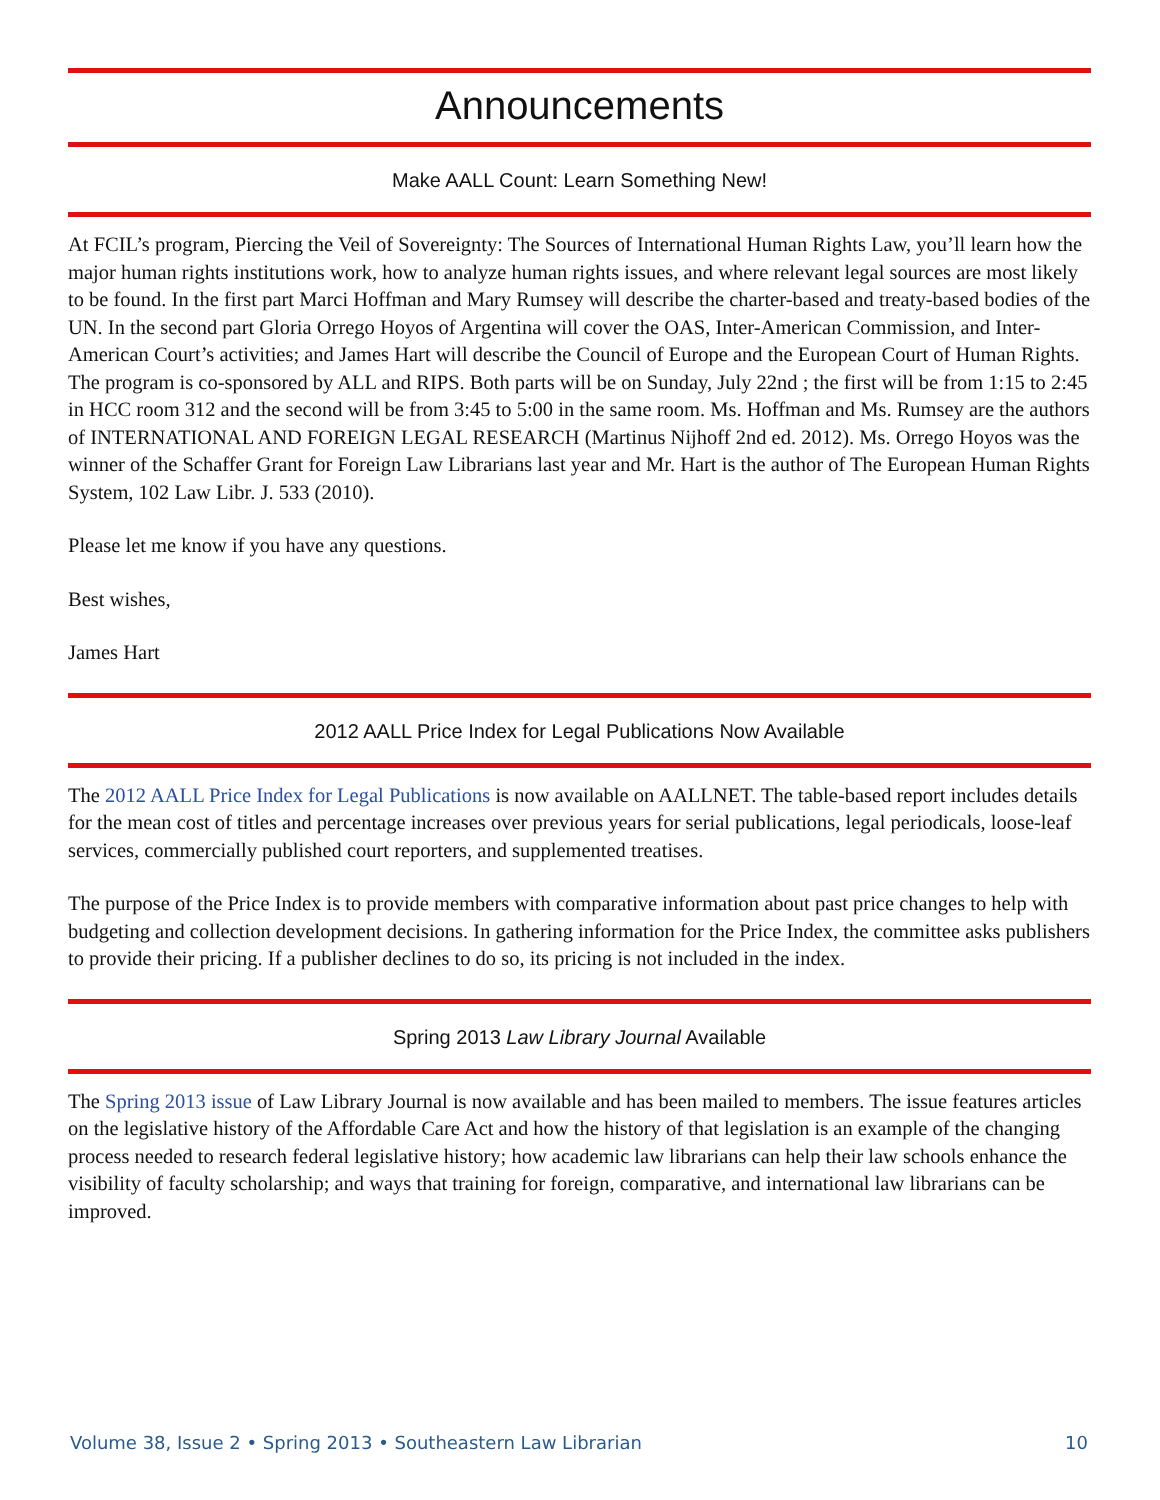Announcements
Make AALL Count: Learn Something New!
At FCIL’s program, Piercing the Veil of Sovereignty: The Sources of International Human Rights Law, you’ll learn how the major human rights institutions work, how to analyze human rights issues, and where relevant legal sources are most likely to be found. In the first part Marci Hoffman and Mary Rumsey will describe the charter-based and treaty-based bodies of the UN. In the second part Gloria Orrego Hoyos of Argentina will cover the OAS, Inter-American Commission, and Inter-American Court’s activities; and James Hart will describe the Council of Europe and the European Court of Human Rights. The program is co-sponsored by ALL and RIPS. Both parts will be on Sunday, July 22nd ; the first will be from 1:15 to 2:45 in HCC room 312 and the second will be from 3:45 to 5:00 in the same room. Ms. Hoffman and Ms. Rumsey are the authors of INTERNATIONAL AND FOREIGN LEGAL RESEARCH (Martinus Nijhoff 2nd ed. 2012). Ms. Orrego Hoyos was the winner of the Schaffer Grant for Foreign Law Librarians last year and Mr. Hart is the author of The European Human Rights System, 102 Law Libr. J. 533 (2010).
Please let me know if you have any questions.
Best wishes,
James Hart
2012 AALL Price Index for Legal Publications Now Available
The 2012 AALL Price Index for Legal Publications is now available on AALLNET. The table-based report includes details for the mean cost of titles and percentage increases over previous years for serial publications, legal periodicals, loose-leaf services, commercially published court reporters, and supplemented treatises.
The purpose of the Price Index is to provide members with comparative information about past price changes to help with budgeting and collection development decisions. In gathering information for the Price Index, the committee asks publishers to provide their pricing. If a publisher declines to do so, its pricing is not included in the index.
Spring 2013 Law Library Journal Available
The Spring 2013 issue of Law Library Journal is now available and has been mailed to members. The issue features articles on the legislative history of the Affordable Care Act and how the history of that legislation is an example of the changing process needed to research federal legislative history; how academic law librarians can help their law schools enhance the visibility of faculty scholarship; and ways that training for foreign, comparative, and international law librarians can be improved.
Volume 38, Issue 2 • Spring 2013 • Southeastern Law Librarian 10